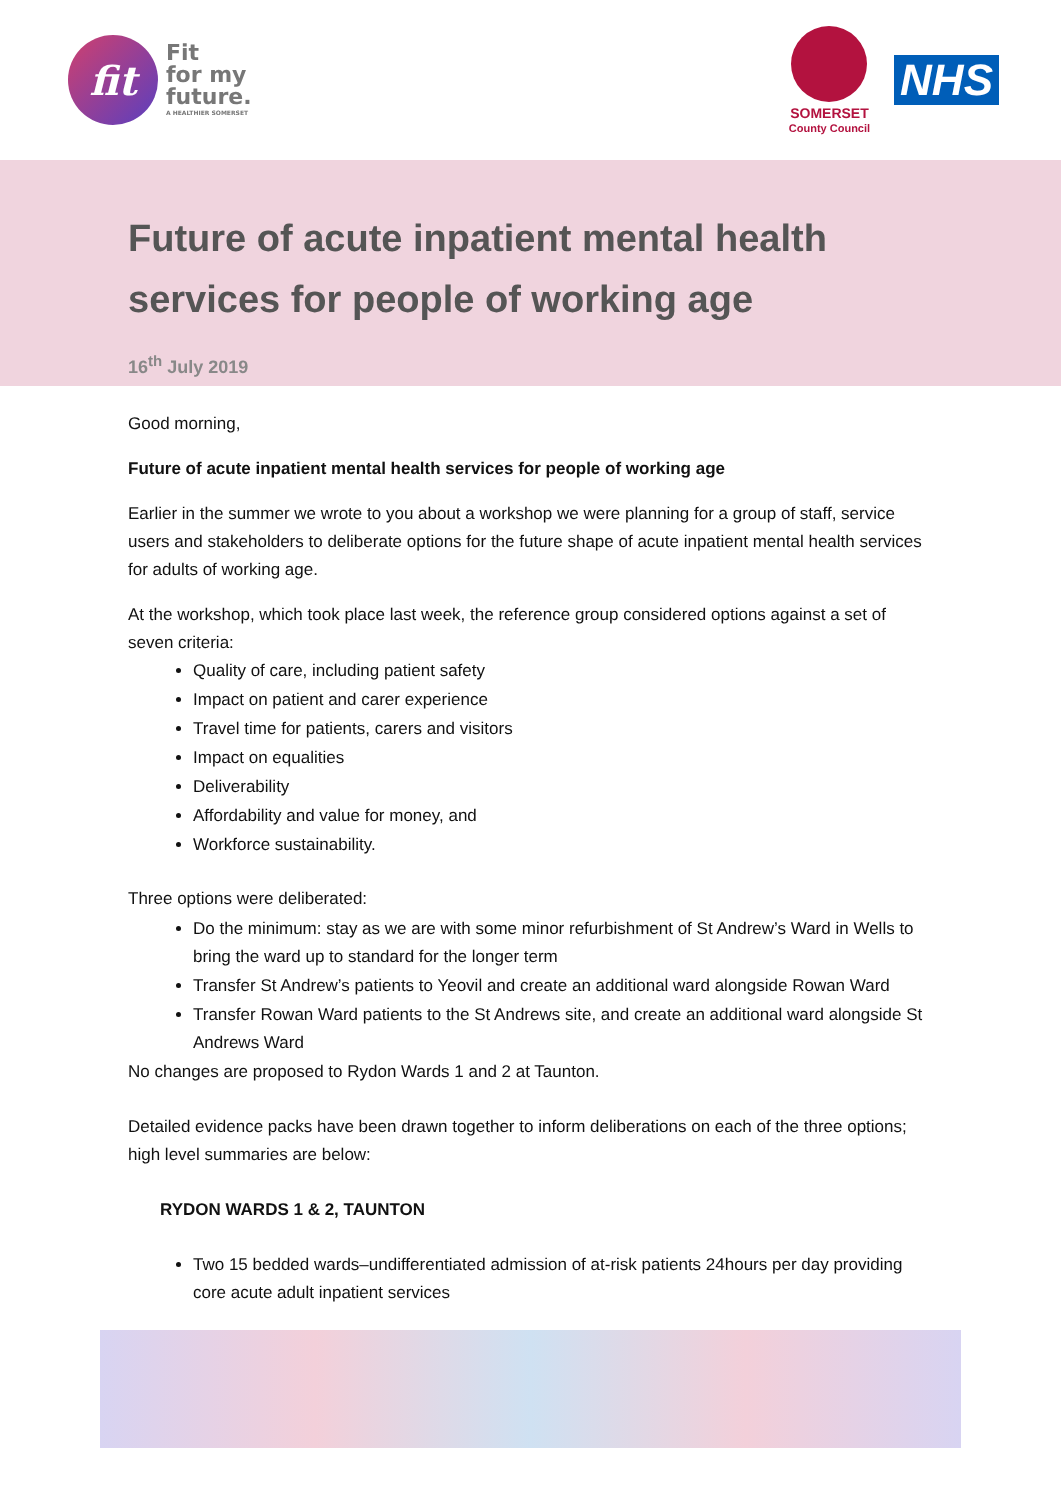fit
Fit
for my
future.
A HEALTHIER SOMERSET
SOMERSET
County Council
NHS
Future of acute inpatient mental health services for people of working age
16<sup>th</sup> July 2019
Good morning,
Future of acute inpatient mental health services for people of working age
Earlier in the summer we wrote to you about a workshop we were planning for a group of staff, service users and stakeholders to deliberate options for the future shape of acute inpatient mental health services for adults of working age.
At the workshop, which took place last week, the reference group considered options against a set of seven criteria:
Quality of care, including patient safety
Impact on patient and carer experience
Travel time for patients, carers and visitors
Impact on equalities
Deliverability
Affordability and value for money, and
Workforce sustainability.
Three options were deliberated:
Do the minimum: stay as we are with some minor refurbishment of St Andrew’s Ward in Wells to bring the ward up to standard for the longer term
Transfer St Andrew’s patients to Yeovil and create an additional ward alongside Rowan Ward
Transfer Rowan Ward patients to the St Andrews site, and create an additional ward alongside St Andrews Ward
No changes are proposed to Rydon Wards 1 and 2 at Taunton.
Detailed evidence packs have been drawn together to inform deliberations on each of the three options; high level summaries are below:
RYDON WARDS 1 & 2, TAUNTON
Two 15 bedded wards–undifferentiated admission of at-risk patients 24hours per day providing core acute adult inpatient services